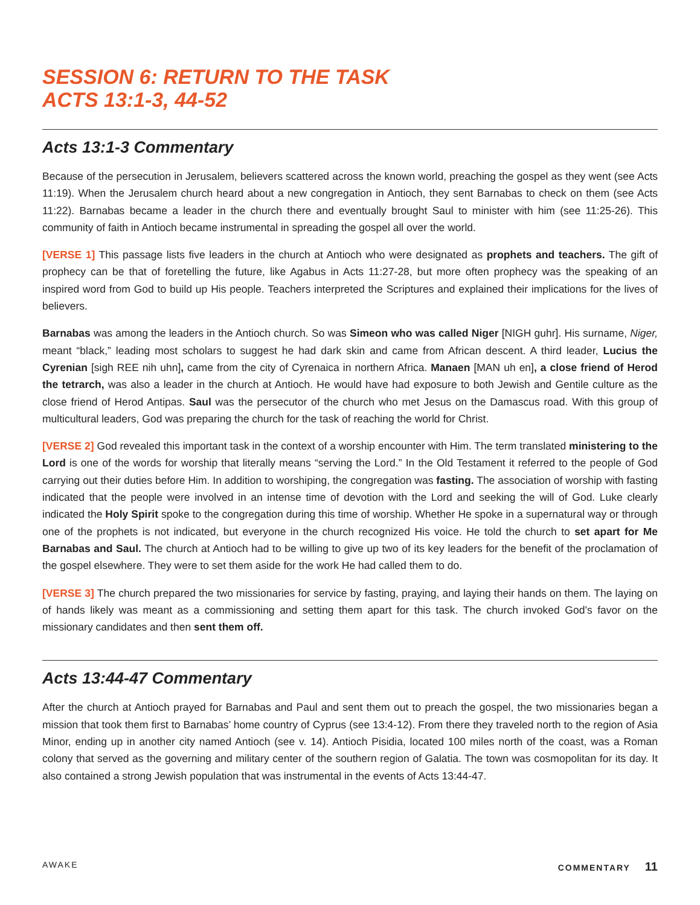SESSION 6: RETURN TO THE TASK
ACTS 13:1-3, 44-52
Acts 13:1-3 Commentary
Because of the persecution in Jerusalem, believers scattered across the known world, preaching the gospel as they went (see Acts 11:19). When the Jerusalem church heard about a new congregation in Antioch, they sent Barnabas to check on them (see Acts 11:22). Barnabas became a leader in the church there and eventually brought Saul to minister with him (see 11:25-26). This community of faith in Antioch became instrumental in spreading the gospel all over the world.
[VERSE 1] This passage lists five leaders in the church at Antioch who were designated as prophets and teachers. The gift of prophecy can be that of foretelling the future, like Agabus in Acts 11:27-28, but more often prophecy was the speaking of an inspired word from God to build up His people. Teachers interpreted the Scriptures and explained their implications for the lives of believers.
Barnabas was among the leaders in the Antioch church. So was Simeon who was called Niger [NIGH guhr]. His surname, Niger, meant “black,” leading most scholars to suggest he had dark skin and came from African descent. A third leader, Lucius the Cyrenian [sigh REE nih uhn], came from the city of Cyrenaica in northern Africa. Manaen [MAN uh en], a close friend of Herod the tetrarch, was also a leader in the church at Antioch. He would have had exposure to both Jewish and Gentile culture as the close friend of Herod Antipas. Saul was the persecutor of the church who met Jesus on the Damascus road. With this group of multicultural leaders, God was preparing the church for the task of reaching the world for Christ.
[VERSE 2] God revealed this important task in the context of a worship encounter with Him. The term translated ministering to the Lord is one of the words for worship that literally means “serving the Lord.” In the Old Testament it referred to the people of God carrying out their duties before Him. In addition to worshiping, the congregation was fasting. The association of worship with fasting indicated that the people were involved in an intense time of devotion with the Lord and seeking the will of God. Luke clearly indicated the Holy Spirit spoke to the congregation during this time of worship. Whether He spoke in a supernatural way or through one of the prophets is not indicated, but everyone in the church recognized His voice. He told the church to set apart for Me Barnabas and Saul. The church at Antioch had to be willing to give up two of its key leaders for the benefit of the proclamation of the gospel elsewhere. They were to set them aside for the work He had called them to do.
[VERSE 3] The church prepared the two missionaries for service by fasting, praying, and laying their hands on them. The laying on of hands likely was meant as a commissioning and setting them apart for this task. The church invoked God’s favor on the missionary candidates and then sent them off.
Acts 13:44-47 Commentary
After the church at Antioch prayed for Barnabas and Paul and sent them out to preach the gospel, the two missionaries began a mission that took them first to Barnabas’ home country of Cyprus (see 13:4-12). From there they traveled north to the region of Asia Minor, ending up in another city named Antioch (see v. 14). Antioch Pisidia, located 100 miles north of the coast, was a Roman colony that served as the governing and military center of the southern region of Galatia. The town was cosmopolitan for its day. It also contained a strong Jewish population that was instrumental in the events of Acts 13:44-47.
AWAKE COMMENTARY 11